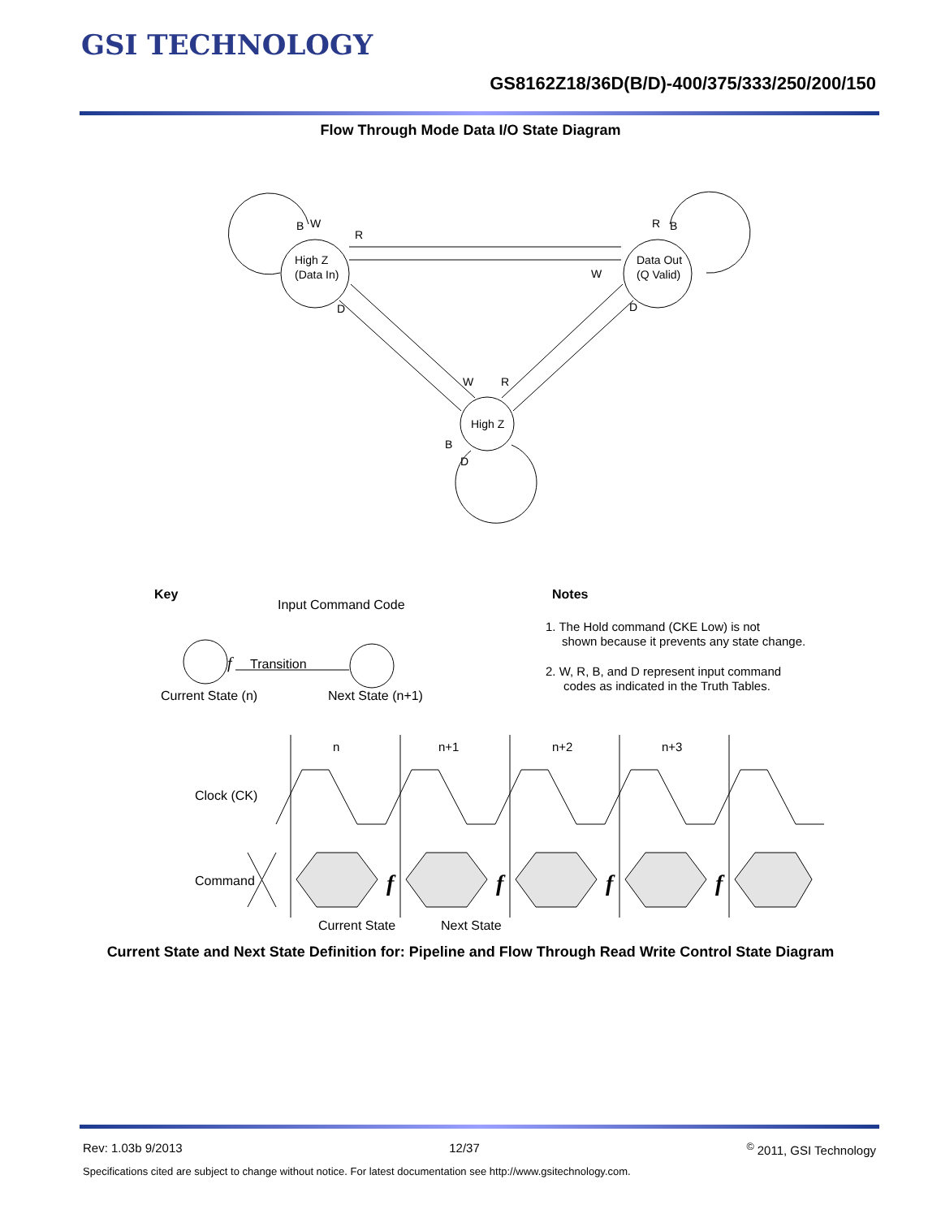GSI TECHNOLOGY
GS8162Z18/36D(B/D)-400/375/333/250/200/150
Flow Through Mode Data I/O State Diagram
B
W
R
High Z
(Data In)
R
B
W
Data Out
(Q Valid)
D
D
W
R
High Z
B
D
Key
Input Command Code
f
Transition
Current State (n)
Next State (n+1)
Notes
1. The Hold command (CKE Low) is not
shown because it prevents any state change.
2. W, R, B, and D represent input command
codes as indicated in the Truth Tables.
n
n+1
n+2
n+3
Clock (CK)
Command
Current State
Next State
f
f
f
f
Current State and Next State Definition for: Pipeline and Flow Through Read Write Control State Diagram
Rev: 1.03b 9/2013 12/37<sup>©</sup> 2011, GSI Technology
Specifications cited are subject to change without notice. For latest documentation see http://www.gsitechnology.com.